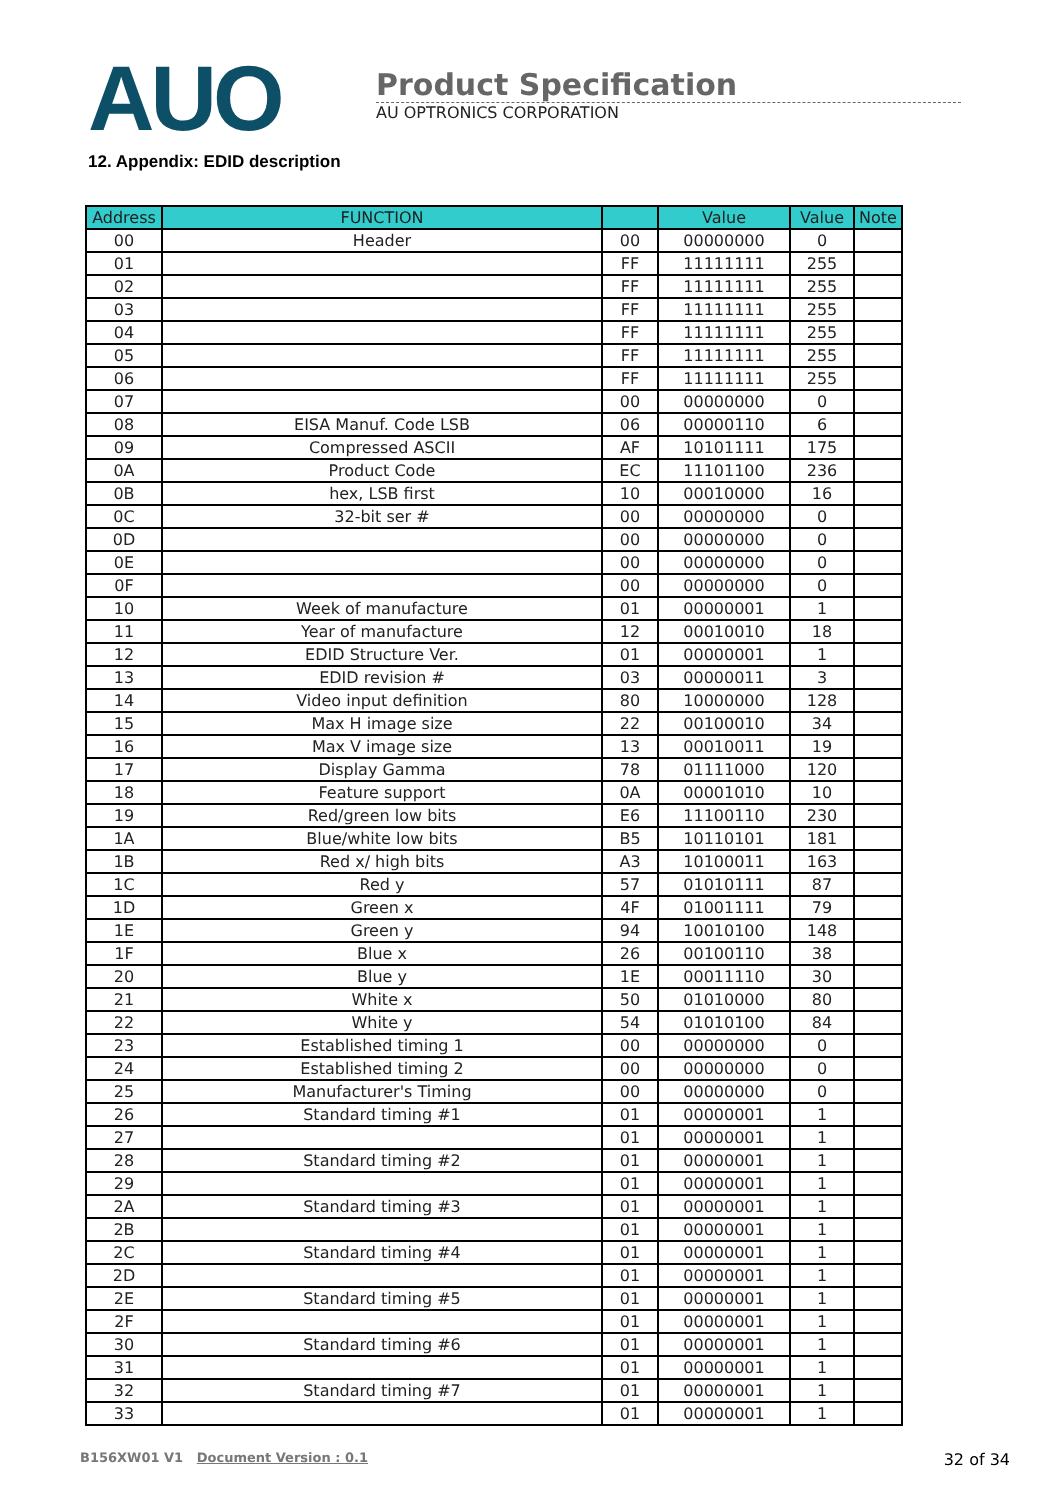AUO
Product Specification
AU OPTRONICS CORPORATION
12. Appendix: EDID description
| Address | FUNCTION | | Value | Value | Note |
| --- | --- | --- | --- | --- | --- |
| 00 | Header | 00 | 00000000 | 0 | |
| 01 | | FF | 11111111 | 255 | |
| 02 | | FF | 11111111 | 255 | |
| 03 | | FF | 11111111 | 255 | |
| 04 | | FF | 11111111 | 255 | |
| 05 | | FF | 11111111 | 255 | |
| 06 | | FF | 11111111 | 255 | |
| 07 | | 00 | 00000000 | 0 | |
| 08 | EISA Manuf. Code LSB | 06 | 00000110 | 6 | |
| 09 | Compressed ASCII | AF | 10101111 | 175 | |
| 0A | Product Code | EC | 11101100 | 236 | |
| 0B | hex, LSB first | 10 | 00010000 | 16 | |
| 0C | 32-bit ser # | 00 | 00000000 | 0 | |
| 0D | | 00 | 00000000 | 0 | |
| 0E | | 00 | 00000000 | 0 | |
| 0F | | 00 | 00000000 | 0 | |
| 10 | Week of manufacture | 01 | 00000001 | 1 | |
| 11 | Year of manufacture | 12 | 00010010 | 18 | |
| 12 | EDID Structure Ver. | 01 | 00000001 | 1 | |
| 13 | EDID revision # | 03 | 00000011 | 3 | |
| 14 | Video input definition | 80 | 10000000 | 128 | |
| 15 | Max H image size | 22 | 00100010 | 34 | |
| 16 | Max V image size | 13 | 00010011 | 19 | |
| 17 | Display Gamma | 78 | 01111000 | 120 | |
| 18 | Feature support | 0A | 00001010 | 10 | |
| 19 | Red/green low bits | E6 | 11100110 | 230 | |
| 1A | Blue/white low bits | B5 | 10110101 | 181 | |
| 1B | Red x/ high bits | A3 | 10100011 | 163 | |
| 1C | Red y | 57 | 01010111 | 87 | |
| 1D | Green x | 4F | 01001111 | 79 | |
| 1E | Green y | 94 | 10010100 | 148 | |
| 1F | Blue x | 26 | 00100110 | 38 | |
| 20 | Blue y | 1E | 00011110 | 30 | |
| 21 | White x | 50 | 01010000 | 80 | |
| 22 | White y | 54 | 01010100 | 84 | |
| 23 | Established timing 1 | 00 | 00000000 | 0 | |
| 24 | Established timing 2 | 00 | 00000000 | 0 | |
| 25 | Manufacturer's Timing | 00 | 00000000 | 0 | |
| 26 | Standard timing #1 | 01 | 00000001 | 1 | |
| 27 | | 01 | 00000001 | 1 | |
| 28 | Standard timing #2 | 01 | 00000001 | 1 | |
| 29 | | 01 | 00000001 | 1 | |
| 2A | Standard timing #3 | 01 | 00000001 | 1 | |
| 2B | | 01 | 00000001 | 1 | |
| 2C | Standard timing #4 | 01 | 00000001 | 1 | |
| 2D | | 01 | 00000001 | 1 | |
| 2E | Standard timing #5 | 01 | 00000001 | 1 | |
| 2F | | 01 | 00000001 | 1 | |
| 30 | Standard timing #6 | 01 | 00000001 | 1 | |
| 31 | | 01 | 00000001 | 1 | |
| 32 | Standard timing #7 | 01 | 00000001 | 1 | |
| 33 | | 01 | 00000001 | 1 | |
B156XW01 V1 Document Version : 0.1 32 of 34